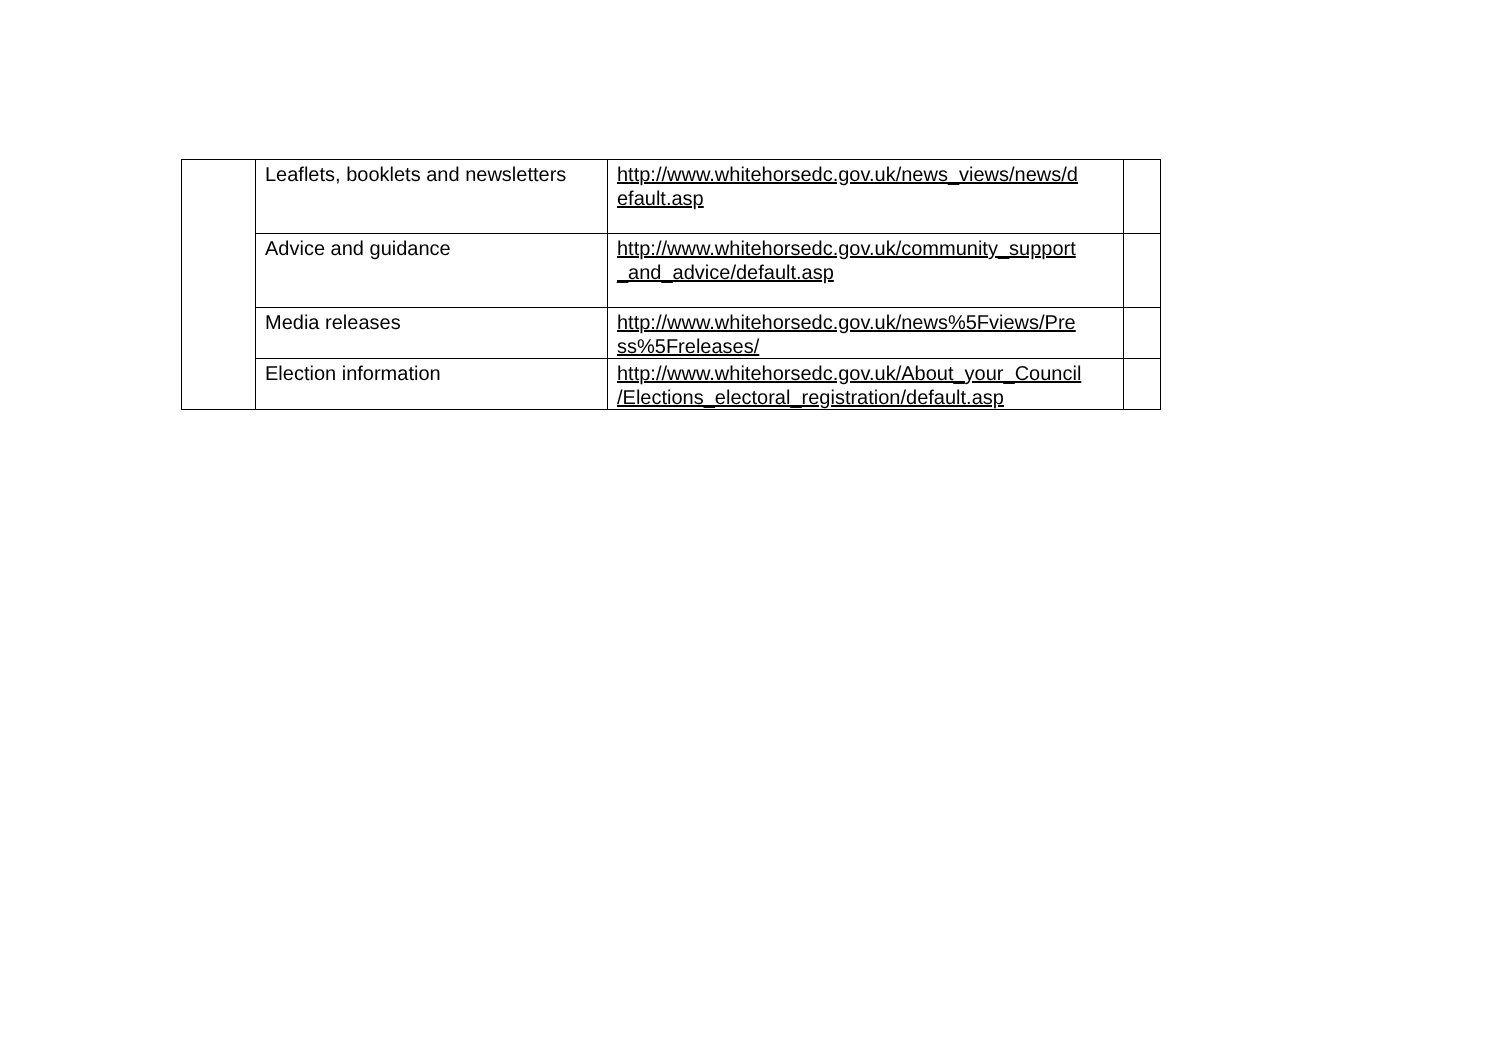| | Leaflets, booklets and newsletters | http://www.whitehorsedc.gov.uk/news_views/news/d efault.asp | |
| | Advice and guidance | http://www.whitehorsedc.gov.uk/community_support _and_advice/default.asp | |
| | Media releases | http://www.whitehorsedc.gov.uk/news%5Fviews/Pre ss%5Freleases/ | |
| | Election information | http://www.whitehorsedc.gov.uk/About_your_Council /Elections_electoral_registration/default.asp | |